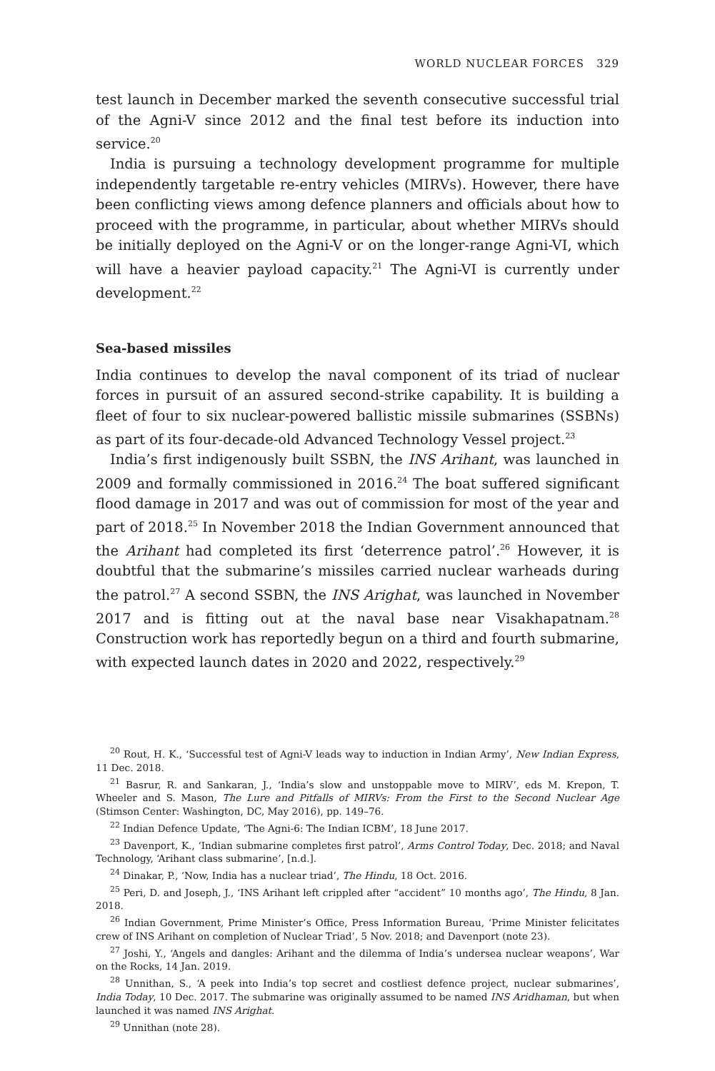WORLD NUCLEAR FORCES 329
test launch in December marked the seventh consecutive successful trial of the Agni-V since 2012 and the final test before its induction into service.<sup>20</sup>
India is pursuing a technology development programme for multiple independently targetable re-entry vehicles (MIRVs). However, there have been conflicting views among defence planners and officials about how to proceed with the programme, in particular, about whether MIRVs should be initially deployed on the Agni-V or on the longer-range Agni-VI, which will have a heavier payload capacity.<sup>21</sup> The Agni-VI is currently under development.<sup>22</sup>
Sea-based missiles
India continues to develop the naval component of its triad of nuclear forces in pursuit of an assured second-strike capability. It is building a fleet of four to six nuclear-powered ballistic missile submarines (SSBNs) as part of its four-decade-old Advanced Technology Vessel project.<sup>23</sup>
India’s first indigenously built SSBN, the INS Arihant, was launched in 2009 and formally commissioned in 2016.<sup>24</sup> The boat suffered significant flood damage in 2017 and was out of commission for most of the year and part of 2018.<sup>25</sup> In November 2018 the Indian Government announced that the Arihant had completed its first ‘deterrence patrol’.<sup>26</sup> However, it is doubtful that the submarine’s missiles carried nuclear warheads during the patrol.<sup>27</sup> A second SSBN, the INS Arighat, was launched in November 2017 and is fitting out at the naval base near Visakhapatnam.<sup>28</sup> Construction work has reportedly begun on a third and fourth submarine, with expected launch dates in 2020 and 2022, respectively.<sup>29</sup>
<sup>20</sup> Rout, H. K., ‘Successful test of Agni-V leads way to induction in Indian Army’, New Indian Express, 11 Dec. 2018.
<sup>21</sup> Basrur, R. and Sankaran, J., ‘India’s slow and unstoppable move to MIRV’, eds M. Krepon, T. Wheeler and S. Mason, The Lure and Pitfalls of MIRVs: From the First to the Second Nuclear Age (Stimson Center: Washington, DC, May 2016), pp. 149–76.
<sup>22</sup> Indian Defence Update, ‘The Agni-6: The Indian ICBM’, 18 June 2017.
<sup>23</sup> Davenport, K., ‘Indian submarine completes first patrol’, Arms Control Today, Dec. 2018; and Naval Technology, ‘Arihant class submarine’, [n.d.].
<sup>24</sup> Dinakar, P., ‘Now, India has a nuclear triad’, The Hindu, 18 Oct. 2016.
<sup>25</sup> Peri, D. and Joseph, J., ‘INS Arihant left crippled after “accident” 10 months ago’, The Hindu, 8 Jan. 2018.
<sup>26</sup> Indian Government, Prime Minister’s Office, Press Information Bureau, ‘Prime Minister felicitates crew of INS Arihant on completion of Nuclear Triad’, 5 Nov. 2018; and Davenport (note 23).
<sup>27</sup> Joshi, Y., ‘Angels and dangles: Arihant and the dilemma of India’s undersea nuclear weapons’, War on the Rocks, 14 Jan. 2019.
<sup>28</sup> Unnithan, S., ‘A peek into India’s top secret and costliest defence project, nuclear submarines’, India Today, 10 Dec. 2017. The submarine was originally assumed to be named INS Aridhaman, but when launched it was named INS Arighat.
<sup>29</sup> Unnithan (note 28).